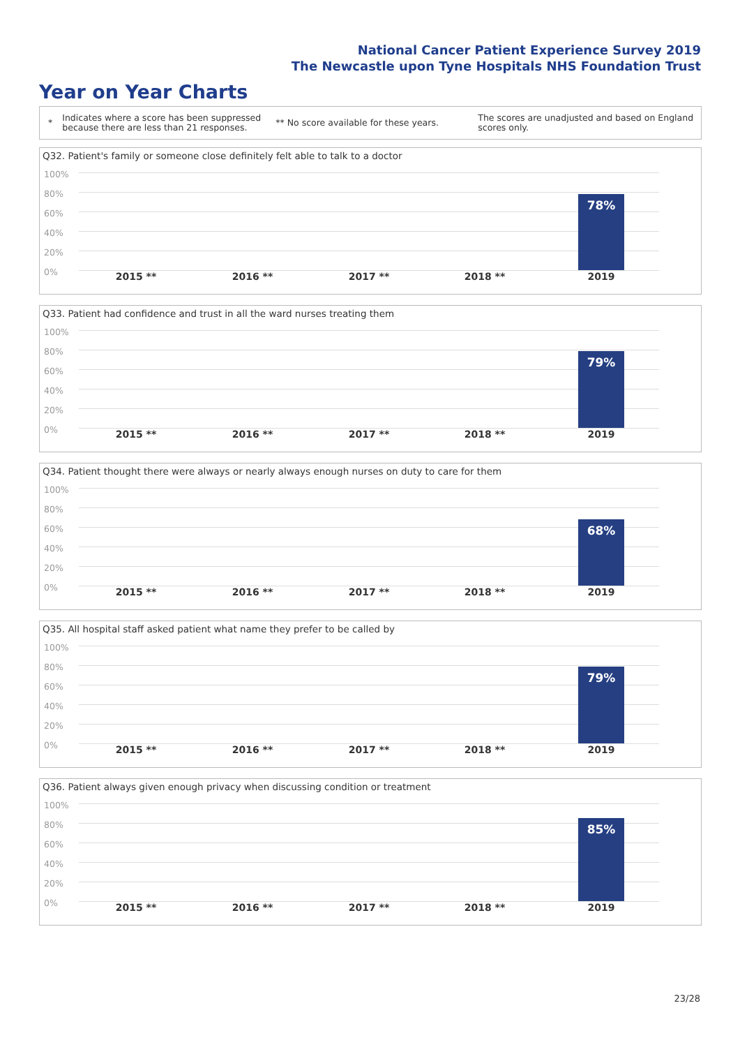National Cancer Patient Experience Survey 2019
The Newcastle upon Tyne Hospitals NHS Foundation Trust
Year on Year Charts
* Indicates where a score has been suppressed because there are less than 21 responses. ** No score available for these years. The scores are unadjusted and based on England scores only.
Q32. Patient's family or someone close definitely felt able to talk to a doctor
100%
80%
60%
40%
20%
0%
78%
2015 ** 2016 ** 2017 ** 2018 ** 2019
Q33. Patient had confidence and trust in all the ward nurses treating them
100%
80%
60%
40%
20%
0%
79%
2015 ** 2016 ** 2017 ** 2018 ** 2019
Q34. Patient thought there were always or nearly always enough nurses on duty to care for them
100%
80%
60%
40%
20%
0%
68%
2015 ** 2016 ** 2017 ** 2018 ** 2019
Q35. All hospital staff asked patient what name they prefer to be called by
100%
80%
60%
40%
20%
0%
79%
2015 ** 2016 ** 2017 ** 2018 ** 2019
Q36. Patient always given enough privacy when discussing condition or treatment
100%
80%
60%
40%
20%
0%
85%
2015 ** 2016 ** 2017 ** 2018 ** 2019
23/28